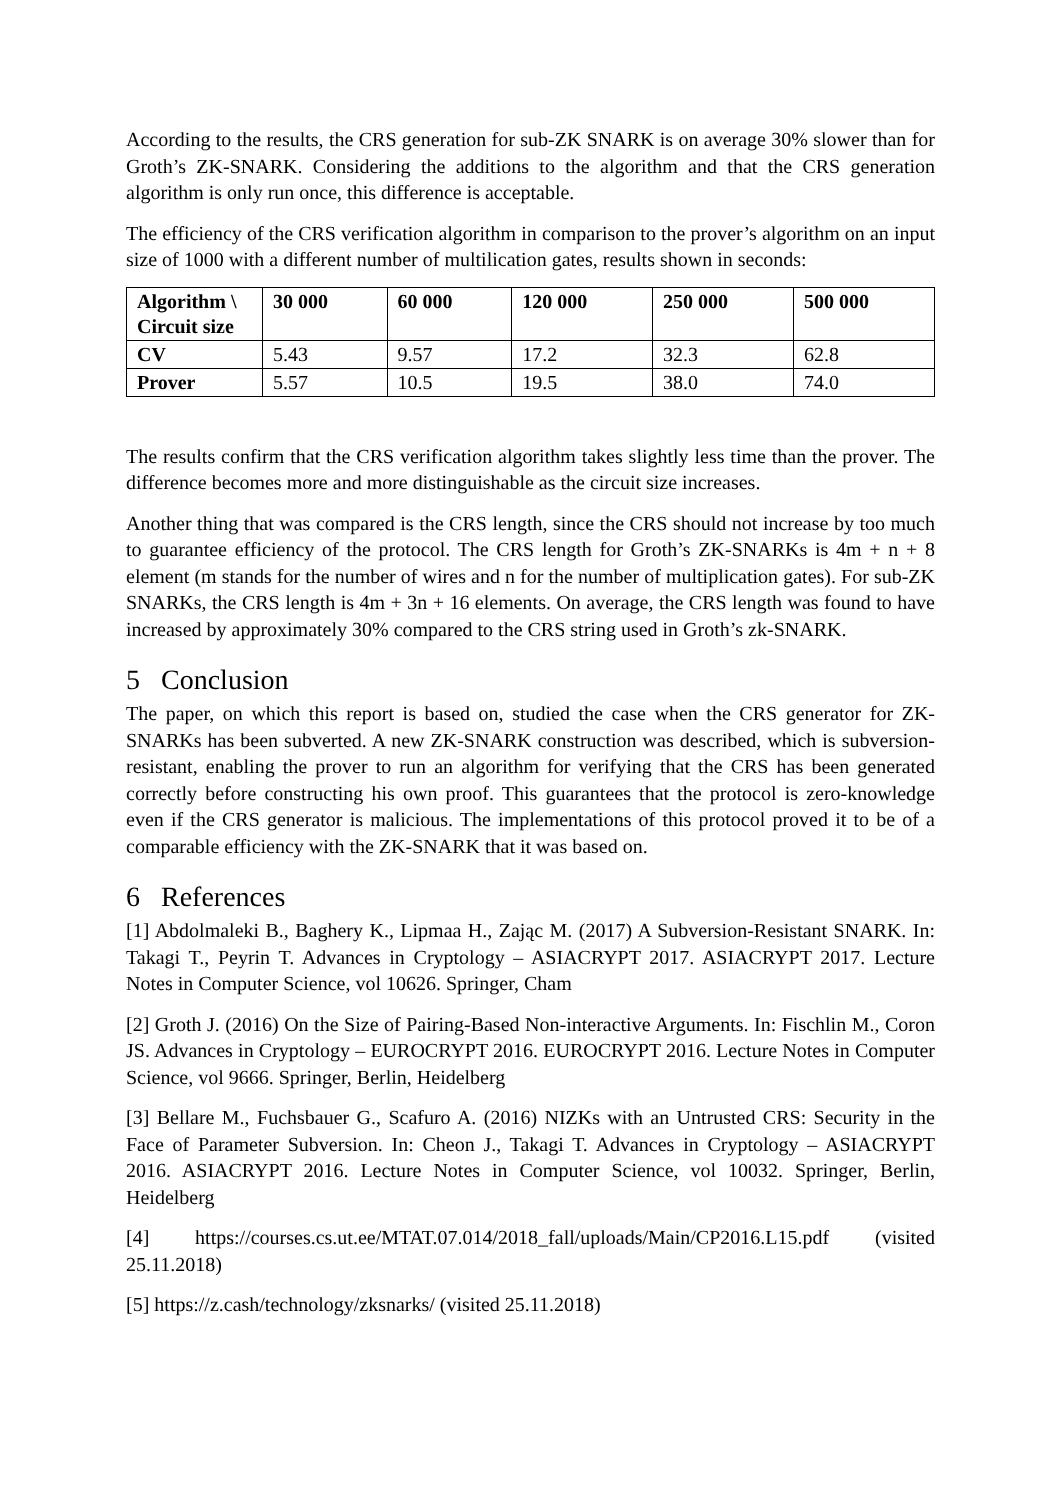According to the results, the CRS generation for sub-ZK SNARK is on average 30% slower than for Groth’s ZK-SNARK. Considering the additions to the algorithm and that the CRS generation algorithm is only run once, this difference is acceptable.
The efficiency of the CRS verification algorithm in comparison to the prover’s algorithm on an input size of 1000 with a different number of multilication gates, results shown in seconds:
| Algorithm \ Circuit size | 30 000 | 60 000 | 120 000 | 250 000 | 500 000 |
| --- | --- | --- | --- | --- | --- |
| CV | 5.43 | 9.57 | 17.2 | 32.3 | 62.8 |
| Prover | 5.57 | 10.5 | 19.5 | 38.0 | 74.0 |
The results confirm that the CRS verification algorithm takes slightly less time than the prover. The difference becomes more and more distinguishable as the circuit size increases.
Another thing that was compared is the CRS length, since the CRS should not increase by too much to guarantee efficiency of the protocol. The CRS length for Groth’s ZK-SNARKs is 4m + n + 8 element (m stands for the number of wires and n for the number of multiplication gates). For sub-ZK SNARKs, the CRS length is 4m + 3n + 16 elements. On average, the CRS length was found to have increased by approximately 30% compared to the CRS string used in Groth’s zk-SNARK.
5 Conclusion
The paper, on which this report is based on, studied the case when the CRS generator for ZK-SNARKs has been subverted. A new ZK-SNARK construction was described, which is subversion-resistant, enabling the prover to run an algorithm for verifying that the CRS has been generated correctly before constructing his own proof. This guarantees that the protocol is zero-knowledge even if the CRS generator is malicious. The implementations of this protocol proved it to be of a comparable efficiency with the ZK-SNARK that it was based on.
6 References
[1] Abdolmaleki B., Baghery K., Lipmaa H., Zając M. (2017) A Subversion-Resistant SNARK. In: Takagi T., Peyrin T. Advances in Cryptology – ASIACRYPT 2017. ASIACRYPT 2017. Lecture Notes in Computer Science, vol 10626. Springer, Cham
[2] Groth J. (2016) On the Size of Pairing-Based Non-interactive Arguments. In: Fischlin M., Coron JS. Advances in Cryptology – EUROCRYPT 2016. EUROCRYPT 2016. Lecture Notes in Computer Science, vol 9666. Springer, Berlin, Heidelberg
[3] Bellare M., Fuchsbauer G., Scafuro A. (2016) NIZKs with an Untrusted CRS: Security in the Face of Parameter Subversion. In: Cheon J., Takagi T. Advances in Cryptology – ASIACRYPT 2016. ASIACRYPT 2016. Lecture Notes in Computer Science, vol 10032. Springer, Berlin, Heidelberg
[4] https://courses.cs.ut.ee/MTAT.07.014/2018_fall/uploads/Main/CP2016.L15.pdf (visited 25.11.2018)
[5] https://z.cash/technology/zksnarks/ (visited 25.11.2018)